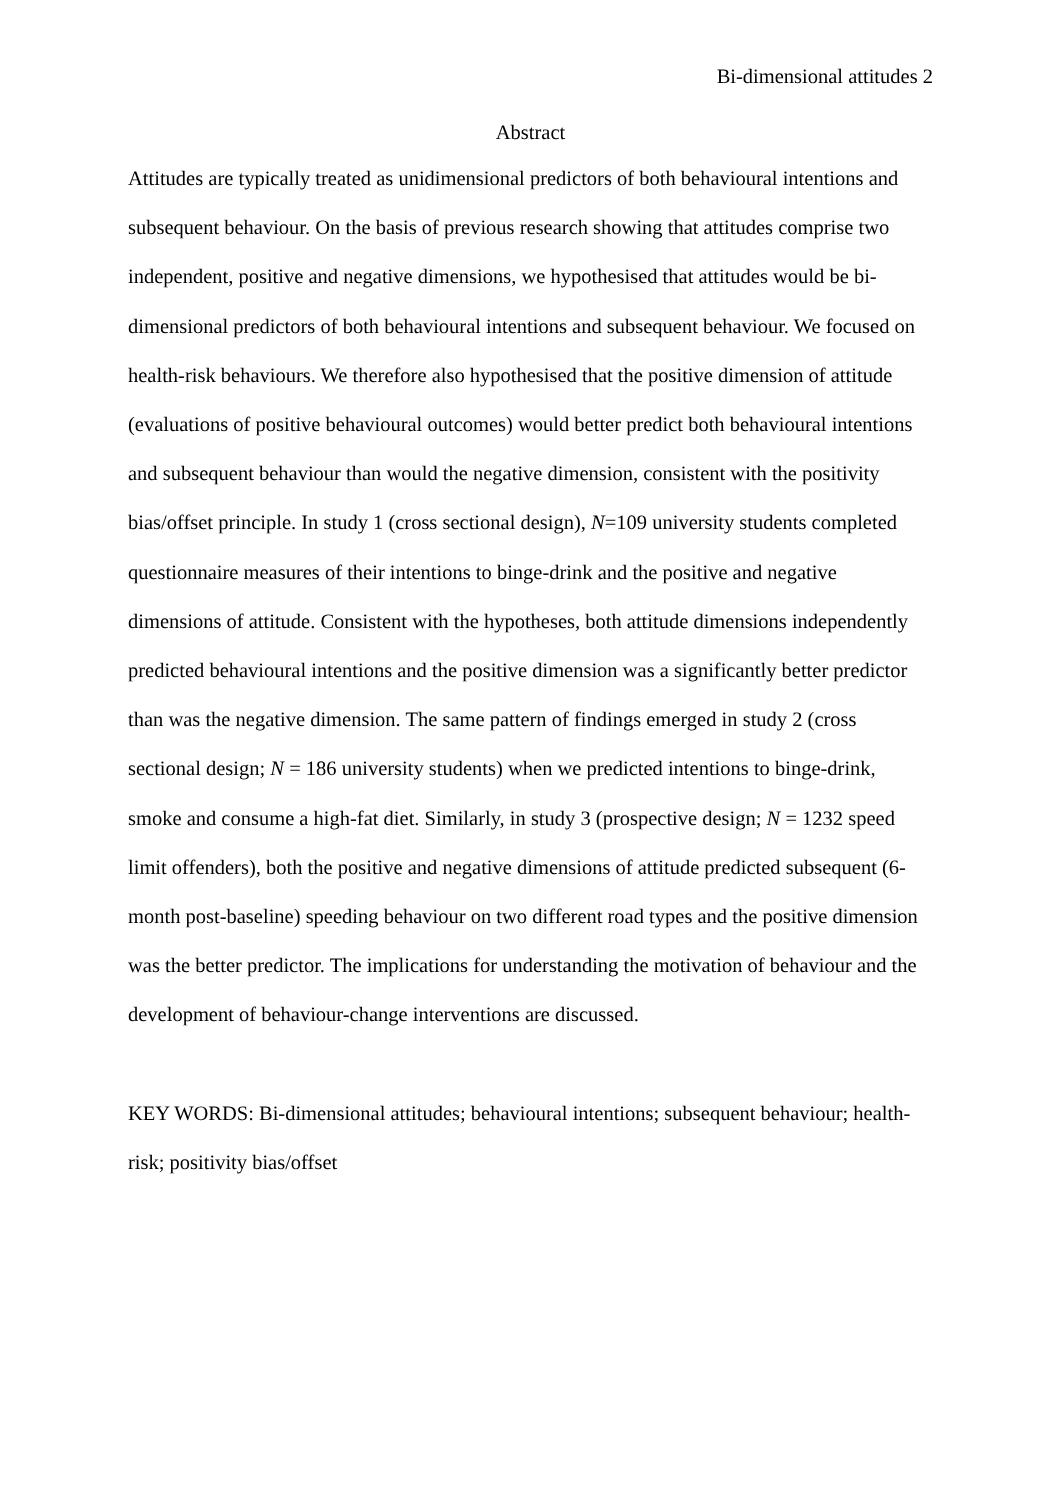Bi-dimensional attitudes 2
Abstract
Attitudes are typically treated as unidimensional predictors of both behavioural intentions and subsequent behaviour. On the basis of previous research showing that attitudes comprise two independent, positive and negative dimensions, we hypothesised that attitudes would be bi-dimensional predictors of both behavioural intentions and subsequent behaviour. We focused on health-risk behaviours. We therefore also hypothesised that the positive dimension of attitude (evaluations of positive behavioural outcomes) would better predict both behavioural intentions and subsequent behaviour than would the negative dimension, consistent with the positivity bias/offset principle. In study 1 (cross sectional design), N=109 university students completed questionnaire measures of their intentions to binge-drink and the positive and negative dimensions of attitude. Consistent with the hypotheses, both attitude dimensions independently predicted behavioural intentions and the positive dimension was a significantly better predictor than was the negative dimension. The same pattern of findings emerged in study 2 (cross sectional design; N = 186 university students) when we predicted intentions to binge-drink, smoke and consume a high-fat diet. Similarly, in study 3 (prospective design; N = 1232 speed limit offenders), both the positive and negative dimensions of attitude predicted subsequent (6-month post-baseline) speeding behaviour on two different road types and the positive dimension was the better predictor. The implications for understanding the motivation of behaviour and the development of behaviour-change interventions are discussed.
KEY WORDS: Bi-dimensional attitudes; behavioural intentions; subsequent behaviour; health-risk; positivity bias/offset